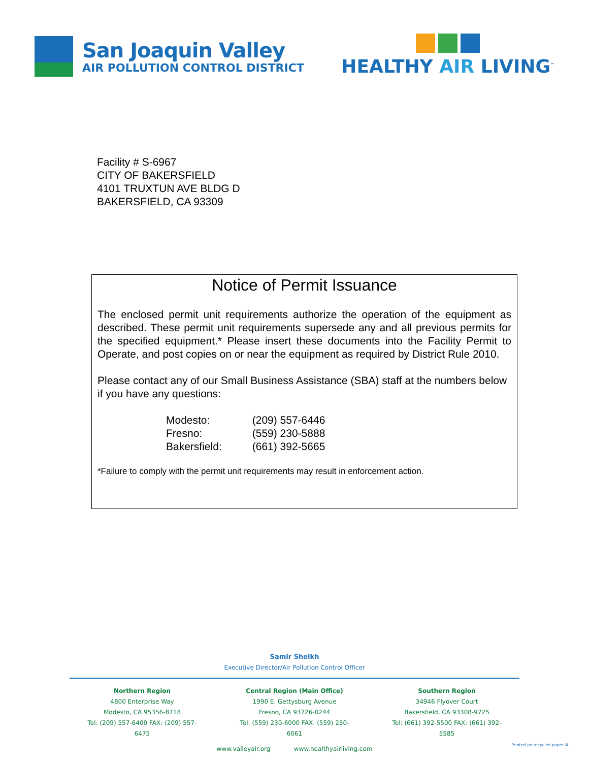San Joaquin Valley
AIR POLLUTION CONTROL DISTRICT
HEALTHY AIR LIVING<sup>™</sup>
Facility # S-6967
CITY OF BAKERSFIELD
4101 TRUXTUN AVE BLDG D
BAKERSFIELD, CA 93309
Notice of Permit Issuance
The enclosed permit unit requirements authorize the operation of the equipment as described. These permit unit requirements supersede any and all previous permits for the specified equipment.* Please insert these documents into the Facility Permit to Operate, and post copies on or near the equipment as required by District Rule 2010.
Please contact any of our Small Business Assistance (SBA) staff at the numbers below if you have any questions:
| Modesto: | (209) 557-6446 |
| Fresno: | (559) 230-5888 |
| Bakersfield: | (661) 392-5665 |
*Failure to comply with the permit unit requirements may result in enforcement action.
Samir Sheikh
Executive Director/Air Pollution Control Officer
Northern Region
4800 Enterprise Way
Modesto, CA 95356-8718
Tel: (209) 557-6400 FAX: (209) 557-6475
Central Region (Main Office)
1990 E. Gettysburg Avenue
Fresno, CA 93726-0244
Tel: (559) 230-6000 FAX: (559) 230-6061
Southern Region
34946 Flyover Court
Bakersfield, CA 93308-9725
Tel: (661) 392-5500 FAX: (661) 392-5585
www.valleyair.org www.healthyairliving.com
Printed on recycled paper ♻